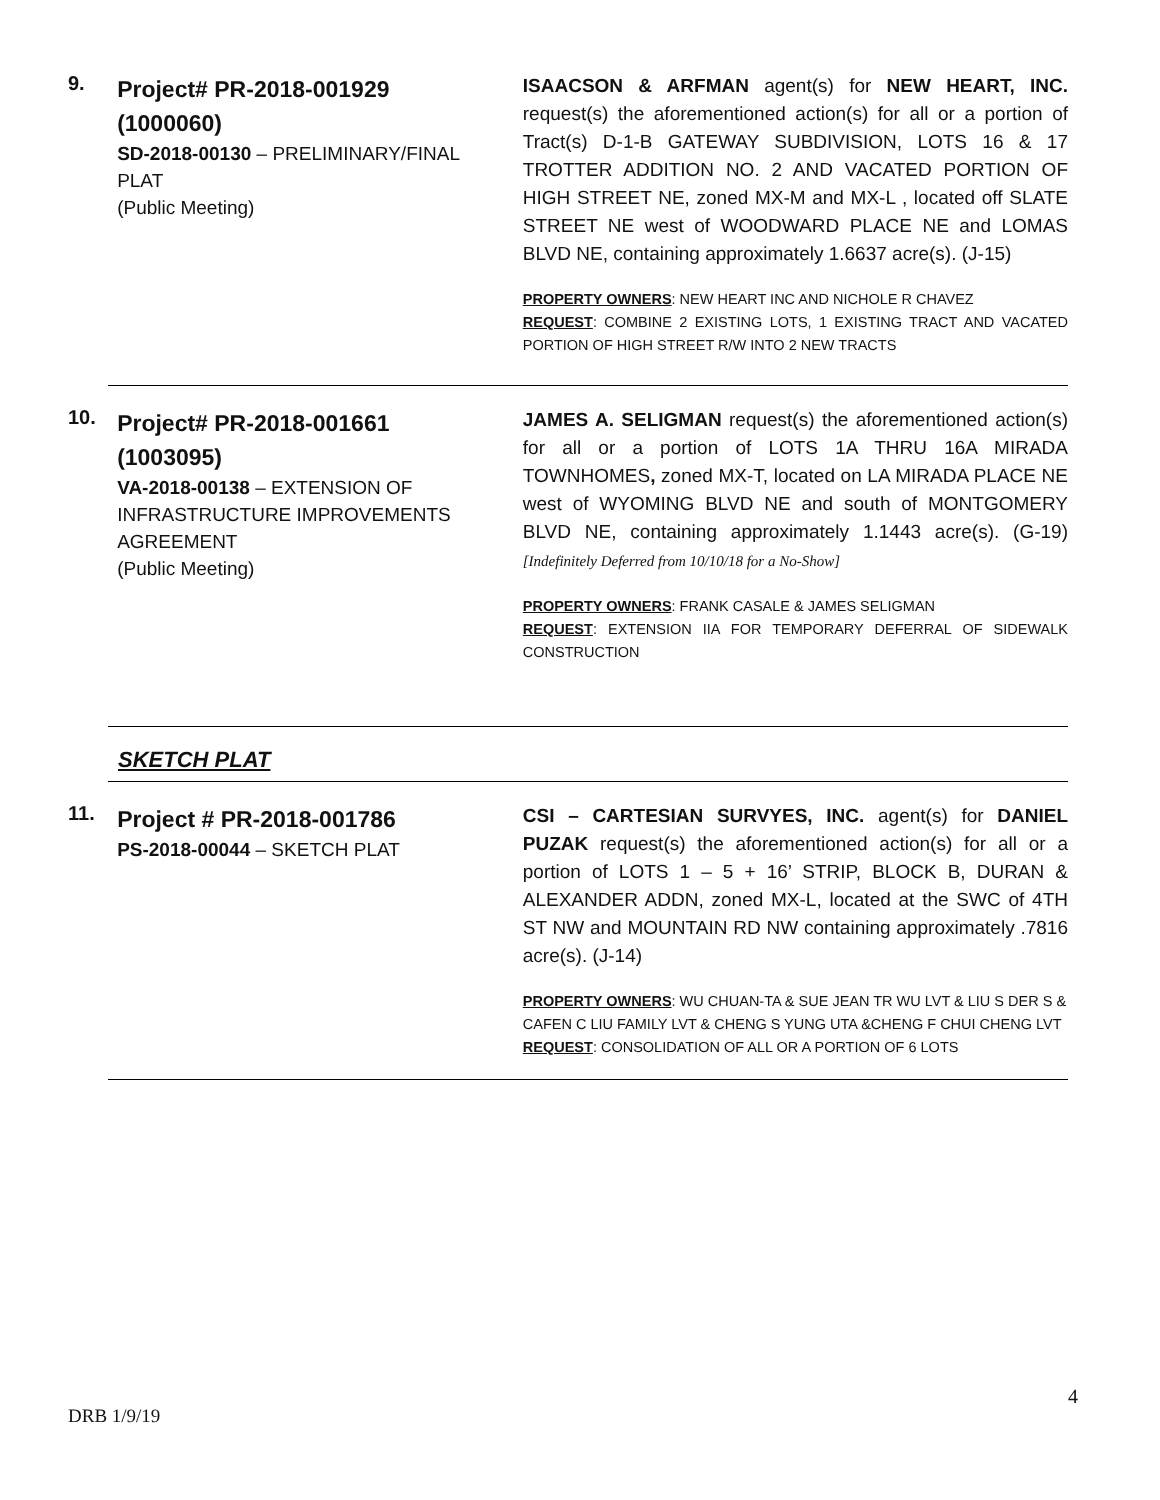9.
Project# PR-2018-001929 (1000060)
SD-2018-00130 – PRELIMINARY/FINAL PLAT
(Public Meeting)
ISAACSON & ARFMAN agent(s) for NEW HEART, INC. request(s) the aforementioned action(s) for all or a portion of Tract(s) D-1-B GATEWAY SUBDIVISION, LOTS 16 & 17 TROTTER ADDITION NO. 2 AND VACATED PORTION OF HIGH STREET NE, zoned MX-M and MX-L , located off SLATE STREET NE west of WOODWARD PLACE NE and LOMAS BLVD NE, containing approximately 1.6637 acre(s). (J-15)
PROPERTY OWNERS: NEW HEART INC AND NICHOLE R CHAVEZ
REQUEST: COMBINE 2 EXISTING LOTS, 1 EXISTING TRACT AND VACATED PORTION OF HIGH STREET R/W INTO 2 NEW TRACTS
10.
Project# PR-2018-001661 (1003095)
VA-2018-00138 – EXTENSION OF INFRASTRUCTURE IMPROVEMENTS AGREEMENT
(Public Meeting)
JAMES A. SELIGMAN request(s) the aforementioned action(s) for all or a portion of LOTS 1A THRU 16A MIRADA TOWNHOMES, zoned MX-T, located on LA MIRADA PLACE NE west of WYOMING BLVD NE and south of MONTGOMERY BLVD NE, containing approximately 1.1443 acre(s). (G-19) [Indefinitely Deferred from 10/10/18 for a No-Show]
PROPERTY OWNERS: FRANK CASALE & JAMES SELIGMAN
REQUEST: EXTENSION IIA FOR TEMPORARY DEFERRAL OF SIDEWALK CONSTRUCTION
SKETCH PLAT
11.
Project # PR-2018-001786
PS-2018-00044 – SKETCH PLAT
CSI – CARTESIAN SURVYES, INC. agent(s) for DANIEL PUZAK request(s) the aforementioned action(s) for all or a portion of LOTS 1 – 5 + 16’ STRIP, BLOCK B, DURAN & ALEXANDER ADDN, zoned MX-L, located at the SWC of 4TH ST NW and MOUNTAIN RD NW containing approximately .7816 acre(s). (J-14)
PROPERTY OWNERS: WU CHUAN-TA & SUE JEAN TR WU LVT & LIU S DER S & CAFEN C LIU FAMILY LVT & CHENG S YUNG UTA &CHENG F CHUI CHENG LVT
REQUEST: CONSOLIDATION OF ALL OR A PORTION OF 6 LOTS
4
DRB 1/9/19